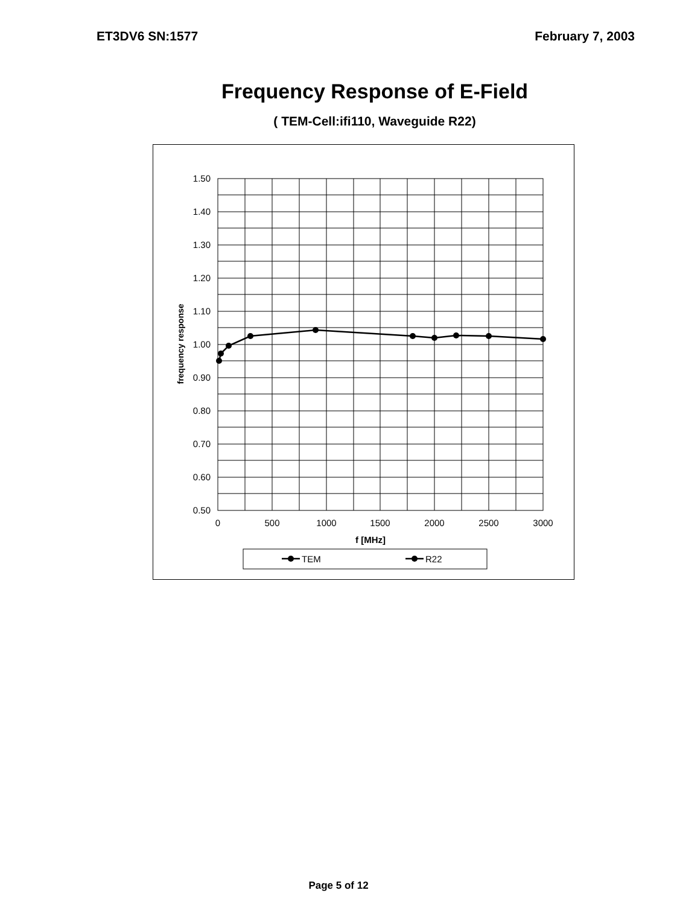ET3DV6 SN:1577 February 7, 2003
Frequency Response of E-Field
( TEM-Cell:ifi110, Waveguide R22)
1.50
1.40
1.30
1.20
1.10
1.00
0.90
0.80
0.70
0.60
0.50
0
500
1000
1500
2000
2500
3000
f [MHz]
frequency response
TEM
R22
Page 5 of 12